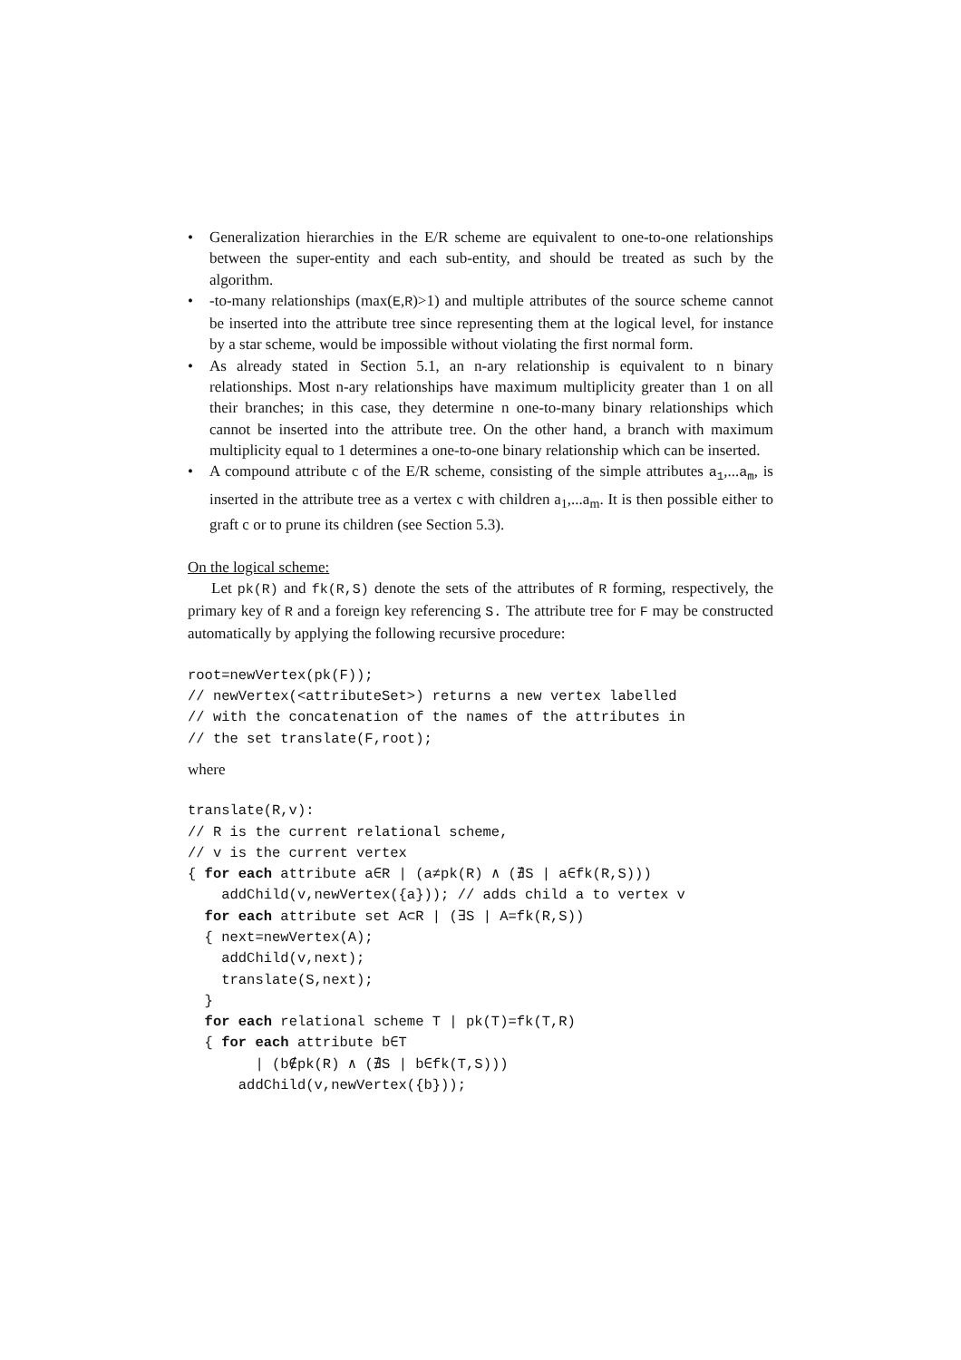• Generalization hierarchies in the E/R scheme are equivalent to one-to-one relationships between the super-entity and each sub-entity, and should be treated as such by the algorithm.
• -to-many relationships (max(E,R)>1) and multiple attributes of the source scheme cannot be inserted into the attribute tree since representing them at the logical level, for instance by a star scheme, would be impossible without violating the first normal form.
• As already stated in Section 5.1, an n-ary relationship is equivalent to n binary relationships. Most n-ary relationships have maximum multiplicity greater than 1 on all their branches; in this case, they determine n one-to-many binary relationships which cannot be inserted into the attribute tree. On the other hand, a branch with maximum multiplicity equal to 1 determines a one-to-one binary relationship which can be inserted.
• A compound attribute c of the E/R scheme, consisting of the simple attributes a<sub>1</sub>,...a<sub>m</sub>, is inserted in the attribute tree as a vertex c with children a<sub>1</sub>,...a<sub>m</sub>. It is then possible either to graft c or to prune its children (see Section 5.3).
On the logical scheme:
Let pk(R) and fk(R,S) denote the sets of the attributes of R forming, respectively, the primary key of R and a foreign key referencing S. The attribute tree for F may be constructed automatically by applying the following recursive procedure:
root=newVertex(pk(F));
// newVertex(<attributeSet>) returns a new vertex labelled
// with the concatenation of the names of the attributes in
// the set translate(F,root);
where
translate(R,v):
// R is the current relational scheme,
// v is the current vertex
{ for each attribute a∈R | (a≠pk(R) ∧ (∄S | a∈fk(R,S)))
    addChild(v,newVertex({a})); // adds child a to vertex v
  for each attribute set A⊂R | (∃S | A=fk(R,S))
  { next=newVertex(A);
    addChild(v,next);
    translate(S,next);
  }
  for each relational scheme T | pk(T)=fk(T,R)
  { for each attribute b∈T
        | (b∉pk(R) ∧ (∄S | b∈fk(T,S)))
      addChild(v,newVertex({b}));